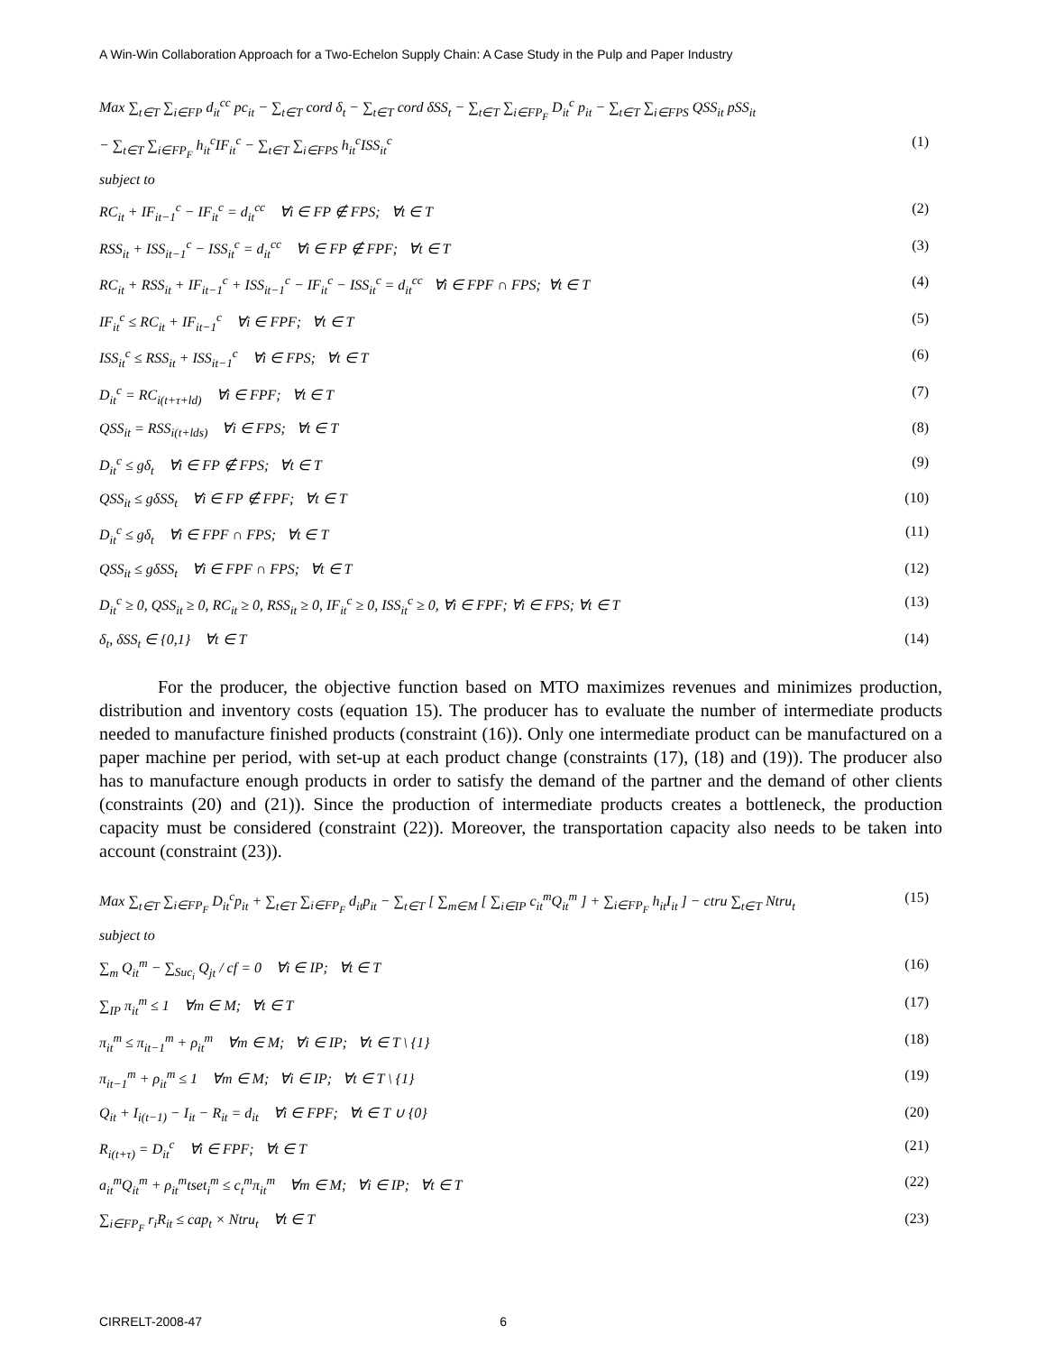A Win-Win Collaboration Approach for a Two-Echelon Supply Chain: A Case Study in the Pulp and Paper Industry
Max ∑<sub>t∈T</sub> ∑<sub>i∈FP</sub> d<sub>it</sub><sup>cc</sup> pc<sub>it</sub> − ∑<sub>t∈T</sub> cord δ<sub>t</sub> − ∑<sub>t∈T</sub> cord δSS<sub>t</sub> − ∑<sub>t∈T</sub> ∑<sub>i∈FP<sub>F</sub></sub> D<sub>it</sub><sup>c</sup> p<sub>it</sub> − ∑<sub>t∈T</sub> ∑<sub>i∈FPS</sub> QSS<sub>it</sub> pSS<sub>it</sub>
− ∑<sub>t∈T</sub> ∑<sub>i∈FP<sub>F</sub></sub> h<sub>it</sub><sup>c</sup>IF<sub>it</sub><sup>c</sup> − ∑<sub>t∈T</sub> ∑<sub>i∈FPS</sub> h<sub>it</sub><sup>c</sup>ISS<sub>it</sub><sup>c</sup> (1)
subject to
RC<sub>it</sub> + IF<sub>it−1</sub><sup>c</sup> − IF<sub>it</sub><sup>c</sup> = d<sub>it</sub><sup>cc</sup> ∀i ∈ FP ∉ FPS; ∀t ∈ T (2)
RSS<sub>it</sub> + ISS<sub>it−1</sub><sup>c</sup> − ISS<sub>it</sub><sup>c</sup> = d<sub>it</sub><sup>cc</sup> ∀i ∈ FP ∉ FPF; ∀t ∈ T (3)
RC<sub>it</sub> + RSS<sub>it</sub> + IF<sub>it−1</sub><sup>c</sup> + ISS<sub>it−1</sub><sup>c</sup> − IF<sub>it</sub><sup>c</sup> − ISS<sub>it</sub><sup>c</sup> = d<sub>it</sub><sup>cc</sup> ∀i ∈ FPF ∩ FPS; ∀t ∈ T (4)
IF<sub>it</sub><sup>c</sup> ≤ RC<sub>it</sub> + IF<sub>it−1</sub><sup>c</sup> ∀i ∈ FPF; ∀t ∈ T (5)
ISS<sub>it</sub><sup>c</sup> ≤ RSS<sub>it</sub> + ISS<sub>it−1</sub><sup>c</sup> ∀i ∈ FPS; ∀t ∈ T (6)
D<sub>it</sub><sup>c</sup> = RC<sub>i(t+τ+ld)</sub> ∀i ∈ FPF; ∀t ∈ T (7)
QSS<sub>it</sub> = RSS<sub>i(t+lds)</sub> ∀i ∈ FPS; ∀t ∈ T (8)
D<sub>it</sub><sup>c</sup> ≤ gδ<sub>t</sub> ∀i ∈ FP ∉ FPS; ∀t ∈ T (9)
QSS<sub>it</sub> ≤ gδSS<sub>t</sub> ∀i ∈ FP ∉ FPF; ∀t ∈ T (10)
D<sub>it</sub><sup>c</sup> ≤ gδ<sub>t</sub> ∀i ∈ FPF ∩ FPS; ∀t ∈ T (11)
QSS<sub>it</sub> ≤ gδSS<sub>t</sub> ∀i ∈ FPF ∩ FPS; ∀t ∈ T (12)
D<sub>it</sub><sup>c</sup> ≥ 0, QSS<sub>it</sub> ≥ 0, RC<sub>it</sub> ≥ 0, RSS<sub>it</sub> ≥ 0, IF<sub>it</sub><sup>c</sup> ≥ 0, ISS<sub>it</sub><sup>c</sup> ≥ 0, ∀i ∈ FPF; ∀i ∈ FPS; ∀t ∈ T (13)
δ<sub>t</sub>, δSS<sub>t</sub> ∈ {0,1} ∀t ∈ T (14)
For the producer, the objective function based on MTO maximizes revenues and minimizes production, distribution and inventory costs (equation 15). The producer has to evaluate the number of intermediate products needed to manufacture finished products (constraint (16)). Only one intermediate product can be manufactured on a paper machine per period, with set-up at each product change (constraints (17), (18) and (19)). The producer also has to manufacture enough products in order to satisfy the demand of the partner and the demand of other clients (constraints (20) and (21)). Since the production of intermediate products creates a bottleneck, the production capacity must be considered (constraint (22)). Moreover, the transportation capacity also needs to be taken into account (constraint (23)).
Max ∑<sub>t∈T</sub> ∑<sub>i∈FP<sub>F</sub></sub> D<sub>it</sub><sup>c</sup>p<sub>it</sub> + ∑<sub>t∈T</sub> ∑<sub>i∈FP<sub>F</sub></sub> d<sub>it</sub>p<sub>it</sub> − ∑<sub>t∈T</sub> [ ∑<sub>m∈M</sub> [ ∑<sub>i∈IP</sub> c<sub>it</sub><sup>m</sup>Q<sub>it</sub><sup>m</sup> ] + ∑<sub>i∈FP<sub>F</sub></sub> h<sub>it</sub>I<sub>it</sub> ] − ctru ∑<sub>t∈T</sub> Ntru<sub>t</sub> (15)
subject to
∑<sub>m</sub> Q<sub>it</sub><sup>m</sup> − ∑<sub>Suc<sub>i</sub></sub> Q<sub>jt</sub> / cf = 0 ∀i ∈ IP; ∀t ∈ T (16)
∑<sub>IP</sub> π<sub>it</sub><sup>m</sup> ≤ 1 ∀m ∈ M; ∀t ∈ T (17)
π<sub>it</sub><sup>m</sup> ≤ π<sub>it−1</sub><sup>m</sup> + ρ<sub>it</sub><sup>m</sup> ∀m ∈ M; ∀i ∈ IP; ∀t ∈ T \ {1} (18)
π<sub>it−1</sub><sup>m</sup> + ρ<sub>it</sub><sup>m</sup> ≤ 1 ∀m ∈ M; ∀i ∈ IP; ∀t ∈ T \ {1} (19)
Q<sub>it</sub> + I<sub>i(t−1)</sub> − I<sub>it</sub> − R<sub>it</sub> = d<sub>it</sub> ∀i ∈ FPF; ∀t ∈ T ∪ {0} (20)
R<sub>i(t+τ)</sub> = D<sub>it</sub><sup>c</sup> ∀i ∈ FPF; ∀t ∈ T (21)
a<sub>it</sub><sup>m</sup>Q<sub>it</sub><sup>m</sup> + ρ<sub>it</sub><sup>m</sup>tset<sub>i</sub><sup>m</sup> ≤ c<sub>t</sub><sup>m</sup>π<sub>it</sub><sup>m</sup> ∀m ∈ M; ∀i ∈ IP; ∀t ∈ T (22)
∑<sub>i∈FP<sub>F</sub></sub> r<sub>i</sub>R<sub>it</sub> ≤ cap<sub>t</sub> × Ntru<sub>t</sub> ∀t ∈ T (23)
CIRRELT-2008-47 6